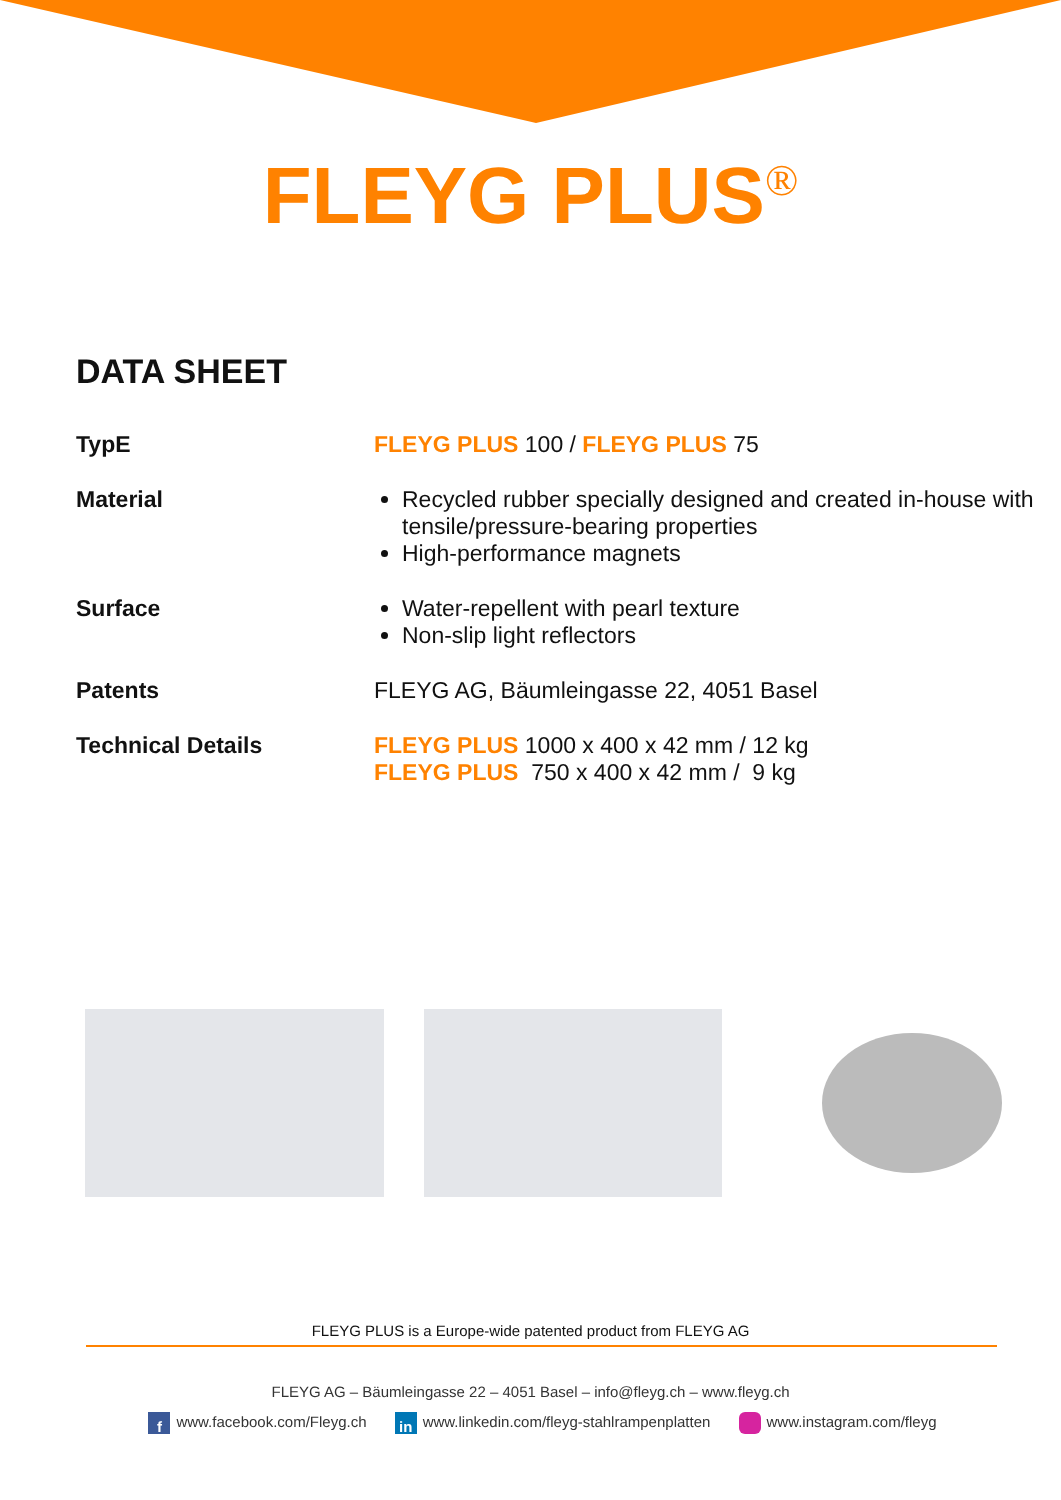FLEYG PLUS<sup>®</sup>
DATA SHEET
| TypE | FLEYG PLUS 100 / FLEYG PLUS 75 |
| Material | Recycled rubber specially designed and created in-house with tensile/pressure-bearing properties High-performance magnets |
| Surface | Water-repellent with pearl texture Non-slip light reflectors |
| Patents | FLEYG AG, Bäumleingasse 22, 4051 Basel |
| Technical Details | FLEYG PLUS 1000 x 400 x 42 mm / 12 kg FLEYG PLUS 750 x 400 x 42 mm / 9 kg |
FLEYG PLUS is a Europe-wide patented product from FLEYG AG
FLEYG AG – Bäumleingasse 22 – 4051 Basel – info@fleyg.ch – www.fleyg.ch
f www.facebook.com/Fleyg.ch in www.linkedin.com/fleyg-stahlrampenplatten www.instagram.com/fleyg